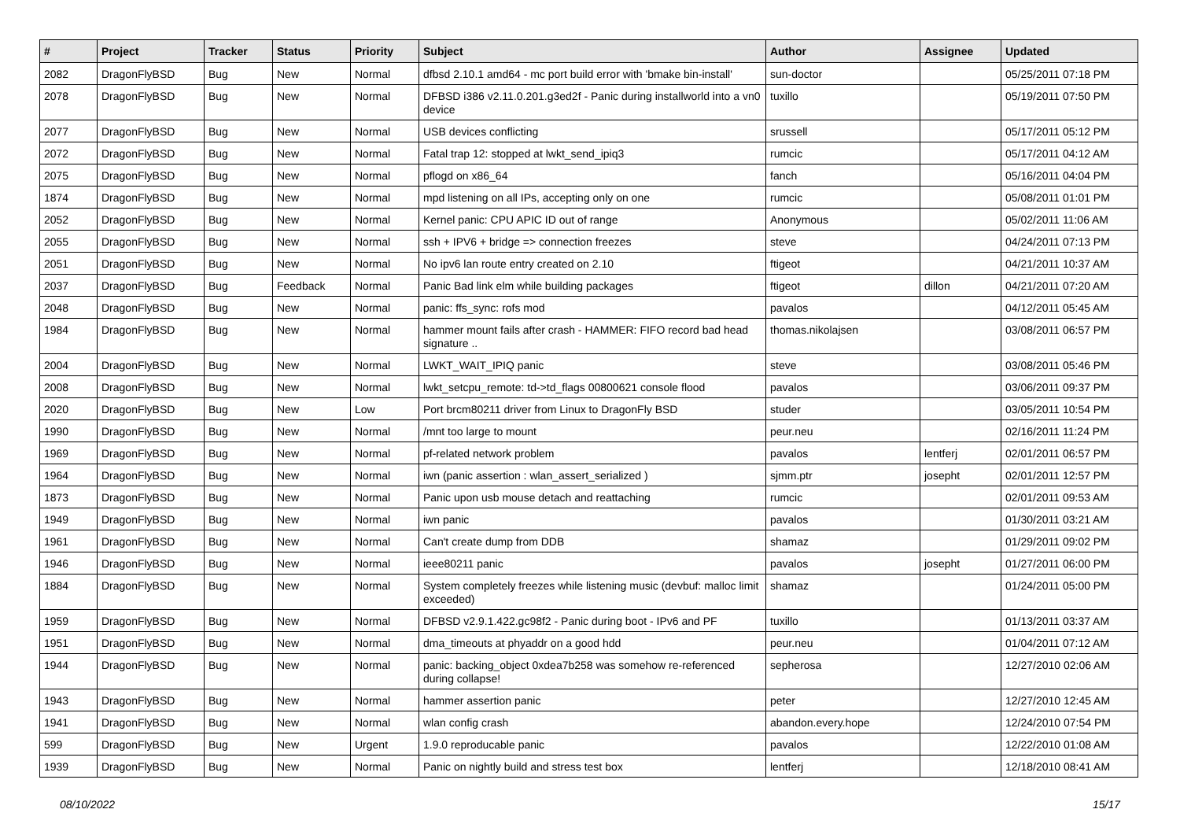| # | Project | Tracker | Status | Priority | Subject | Author | Assignee | Updated |
| --- | --- | --- | --- | --- | --- | --- | --- | --- |
| 2082 | DragonFlyBSD | Bug | New | Normal | dfbsd 2.10.1 amd64 - mc port build error with 'bmake bin-install' | sun-doctor | | 05/25/2011 07:18 PM |
| 2078 | DragonFlyBSD | Bug | New | Normal | DFBSD i386 v2.11.0.201.g3ed2f - Panic during installworld into a vn0 device | tuxillo | | 05/19/2011 07:50 PM |
| 2077 | DragonFlyBSD | Bug | New | Normal | USB devices conflicting | srussell | | 05/17/2011 05:12 PM |
| 2072 | DragonFlyBSD | Bug | New | Normal | Fatal trap 12: stopped at lwkt_send_ipiq3 | rumcic | | 05/17/2011 04:12 AM |
| 2075 | DragonFlyBSD | Bug | New | Normal | pflogd on x86_64 | fanch | | 05/16/2011 04:04 PM |
| 1874 | DragonFlyBSD | Bug | New | Normal | mpd listening on all IPs, accepting only on one | rumcic | | 05/08/2011 01:01 PM |
| 2052 | DragonFlyBSD | Bug | New | Normal | Kernel panic: CPU APIC ID out of range | Anonymous | | 05/02/2011 11:06 AM |
| 2055 | DragonFlyBSD | Bug | New | Normal | ssh + IPV6 + bridge => connection freezes | steve | | 04/24/2011 07:13 PM |
| 2051 | DragonFlyBSD | Bug | New | Normal | No ipv6 lan route entry created on 2.10 | ftigeot | | 04/21/2011 10:37 AM |
| 2037 | DragonFlyBSD | Bug | Feedback | Normal | Panic Bad link elm while building packages | ftigeot | dillon | 04/21/2011 07:20 AM |
| 2048 | DragonFlyBSD | Bug | New | Normal | panic: ffs_sync: rofs mod | pavalos | | 04/12/2011 05:45 AM |
| 1984 | DragonFlyBSD | Bug | New | Normal | hammer mount fails after crash - HAMMER: FIFO record bad head signature .. | thomas.nikolajsen | | 03/08/2011 06:57 PM |
| 2004 | DragonFlyBSD | Bug | New | Normal | LWKT_WAIT_IPIQ panic | steve | | 03/08/2011 05:46 PM |
| 2008 | DragonFlyBSD | Bug | New | Normal | lwkt_setcpu_remote: td->td_flags 00800621 console flood | pavalos | | 03/06/2011 09:37 PM |
| 2020 | DragonFlyBSD | Bug | New | Low | Port brcm80211 driver from Linux to DragonFly BSD | studer | | 03/05/2011 10:54 PM |
| 1990 | DragonFlyBSD | Bug | New | Normal | /mnt too large to mount | peur.neu | | 02/16/2011 11:24 PM |
| 1969 | DragonFlyBSD | Bug | New | Normal | pf-related network problem | pavalos | lentferj | 02/01/2011 06:57 PM |
| 1964 | DragonFlyBSD | Bug | New | Normal | iwn (panic assertion : wlan_assert_serialized ) | sjmm.ptr | josepht | 02/01/2011 12:57 PM |
| 1873 | DragonFlyBSD | Bug | New | Normal | Panic upon usb mouse detach and reattaching | rumcic | | 02/01/2011 09:53 AM |
| 1949 | DragonFlyBSD | Bug | New | Normal | iwn panic | pavalos | | 01/30/2011 03:21 AM |
| 1961 | DragonFlyBSD | Bug | New | Normal | Can't create dump from DDB | shamaz | | 01/29/2011 09:02 PM |
| 1946 | DragonFlyBSD | Bug | New | Normal | ieee80211 panic | pavalos | josepht | 01/27/2011 06:00 PM |
| 1884 | DragonFlyBSD | Bug | New | Normal | System completely freezes while listening music (devbuf: malloc limit exceeded) | shamaz | | 01/24/2011 05:00 PM |
| 1959 | DragonFlyBSD | Bug | New | Normal | DFBSD v2.9.1.422.gc98f2 - Panic during boot - IPv6 and PF | tuxillo | | 01/13/2011 03:37 AM |
| 1951 | DragonFlyBSD | Bug | New | Normal | dma_timeouts at phyaddr on a good hdd | peur.neu | | 01/04/2011 07:12 AM |
| 1944 | DragonFlyBSD | Bug | New | Normal | panic: backing_object 0xdea7b258 was somehow re-referenced during collapse! | sepherosa | | 12/27/2010 02:06 AM |
| 1943 | DragonFlyBSD | Bug | New | Normal | hammer assertion panic | peter | | 12/27/2010 12:45 AM |
| 1941 | DragonFlyBSD | Bug | New | Normal | wlan config crash | abandon.every.hope | | 12/24/2010 07:54 PM |
| 599 | DragonFlyBSD | Bug | New | Urgent | 1.9.0 reproducable panic | pavalos | | 12/22/2010 01:08 AM |
| 1939 | DragonFlyBSD | Bug | New | Normal | Panic on nightly build and stress test box | lentferj | | 12/18/2010 08:41 AM |
08/10/2022 15/17